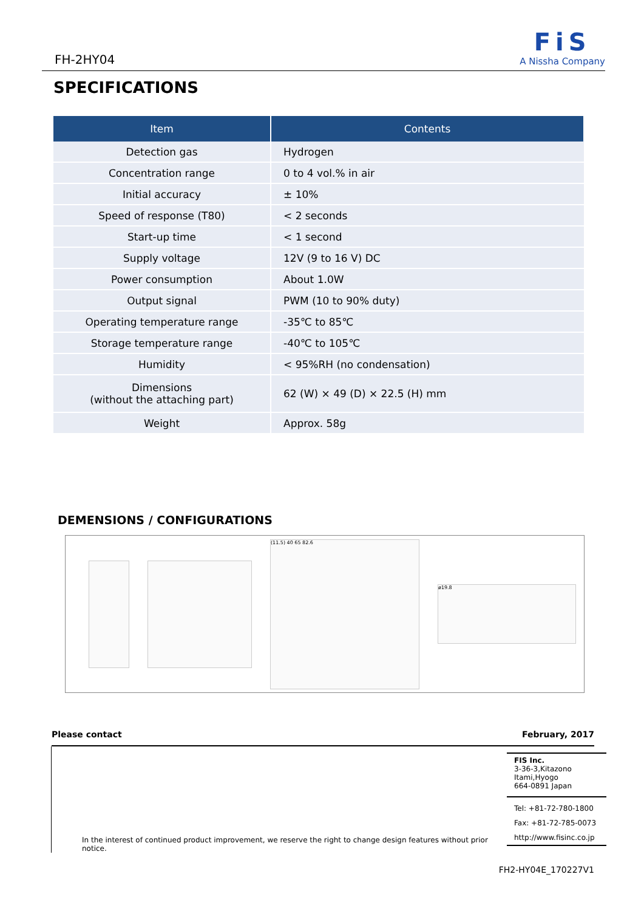FH-2HY04
FiS
A Nissha Company
SPECIFICATIONS
| Item | Contents |
| --- | --- |
| Detection gas | Hydrogen |
| Concentration range | 0 to 4 vol.% in air |
| Initial accuracy | ± 10% |
| Speed of response (T80) | < 2 seconds |
| Start-up time | < 1 second |
| Supply voltage | 12V (9 to 16 V) DC |
| Power consumption | About 1.0W |
| Output signal | PWM (10 to 90% duty) |
| Operating temperature range | -35℃ to 85℃ |
| Storage temperature range | -40℃ to 105℃ |
| Humidity | < 95%RH (no condensation) |
| Dimensions (without the attaching part) | 62 (W) × 49 (D) × 22.5 (H) mm |
| Weight | Approx. 58g |
DEMENSIONS / CONFIGURATIONS
(11.5) 40 65 82.6
ø19.8
Please contact February, 2017
In the interest of continued product improvement, we reserve the right to change design features without prior notice.
FIS Inc.
3-36-3,Kitazono
Itami,Hyogo
664-0891 Japan
Tel: +81-72-780-1800
Fax: +81-72-785-0073
http://www.fisinc.co.jp
FH2-HY04E_170227V1